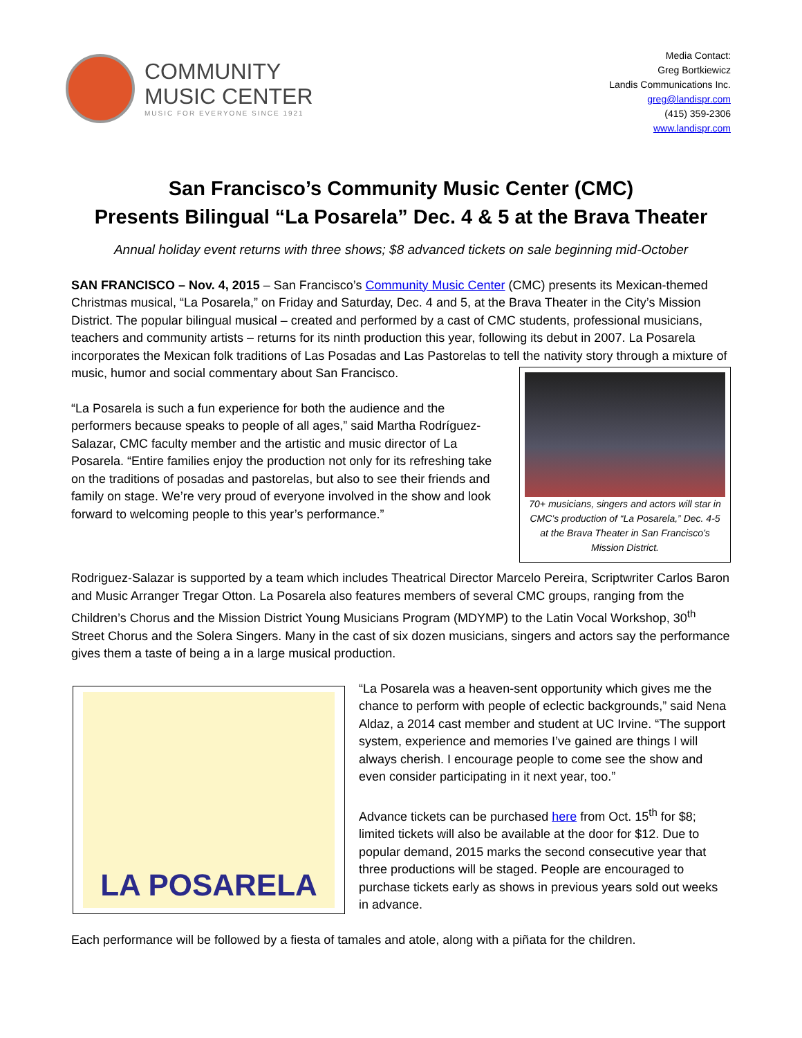COMMUNITY
MUSIC CENTER
MUSIC FOR EVERYONE SINCE 1921
Media Contact:
Greg Bortkiewicz
Landis Communications Inc.
greg@landispr.com
(415) 359-2306
www.landispr.com
San Francisco’s Community Music Center (CMC)
Presents Bilingual “La Posarela” Dec. 4 & 5 at the Brava Theater
Annual holiday event returns with three shows; $8 advanced tickets on sale beginning mid-October
SAN FRANCISCO – Nov. 4, 2015 – San Francisco’s Community Music Center (CMC) presents its Mexican-themed Christmas musical, “La Posarela,” on Friday and Saturday, Dec. 4 and 5, at the Brava Theater in the City’s Mission District. The popular bilingual musical – created and performed by a cast of CMC students, professional musicians, teachers and community artists – returns for its ninth production this year, following its debut in 2007. La Posarela incorporates the Mexican folk traditions of Las Posadas and Las Pastorelas to tell the nativity 70+ musicians, singers and actors will star in CMC’s production of “La Posarela,” Dec. 4-5 at the Brava Theater in San Francisco’s Mission District. story through a mixture of music, humor and social commentary about San Francisco.
“La Posarela is such a fun experience for both the audience and the performers because speaks to people of all ages,” said Martha Rodríguez-Salazar, CMC faculty member and the artistic and music director of La Posarela. “Entire families enjoy the production not only for its refreshing take on the traditions of posadas and pastorelas, but also to see their friends and family on stage. We’re very proud of everyone involved in the show and look forward to welcoming people to this year’s performance.”
Rodriguez-Salazar is supported by a team which includes Theatrical Director Marcelo Pereira, Scriptwriter Carlos Baron and Music Arranger Tregar Otton. La Posarela also features members of several CMC groups, ranging from the Children’s Chorus and the Mission District Young Musicians Program (MDYMP) to the Latin Vocal Workshop, 30<sup>th</sup> Street Chorus and the Solera Singers. Many in the cast of six dozen musicians, singers and actors say the performance gives them a taste of being a in a large musical production.
LA POSARELA
“La Posarela was a heaven-sent opportunity which gives me the chance to perform with people of eclectic backgrounds,” said Nena Aldaz, a 2014 cast member and student at UC Irvine. “The support system, experience and memories I’ve gained are things I will always cherish. I encourage people to come see the show and even consider participating in it next year, too.”
Advance tickets can be purchased here from Oct. 15<sup>th</sup> for $8; limited tickets will also be available at the door for $12. Due to popular demand, 2015 marks the second consecutive year that three productions will be staged. People are encouraged to purchase tickets early as shows in previous years sold out weeks in advance.
Each performance will be followed by a fiesta of tamales and atole, along with a piñata for the children.